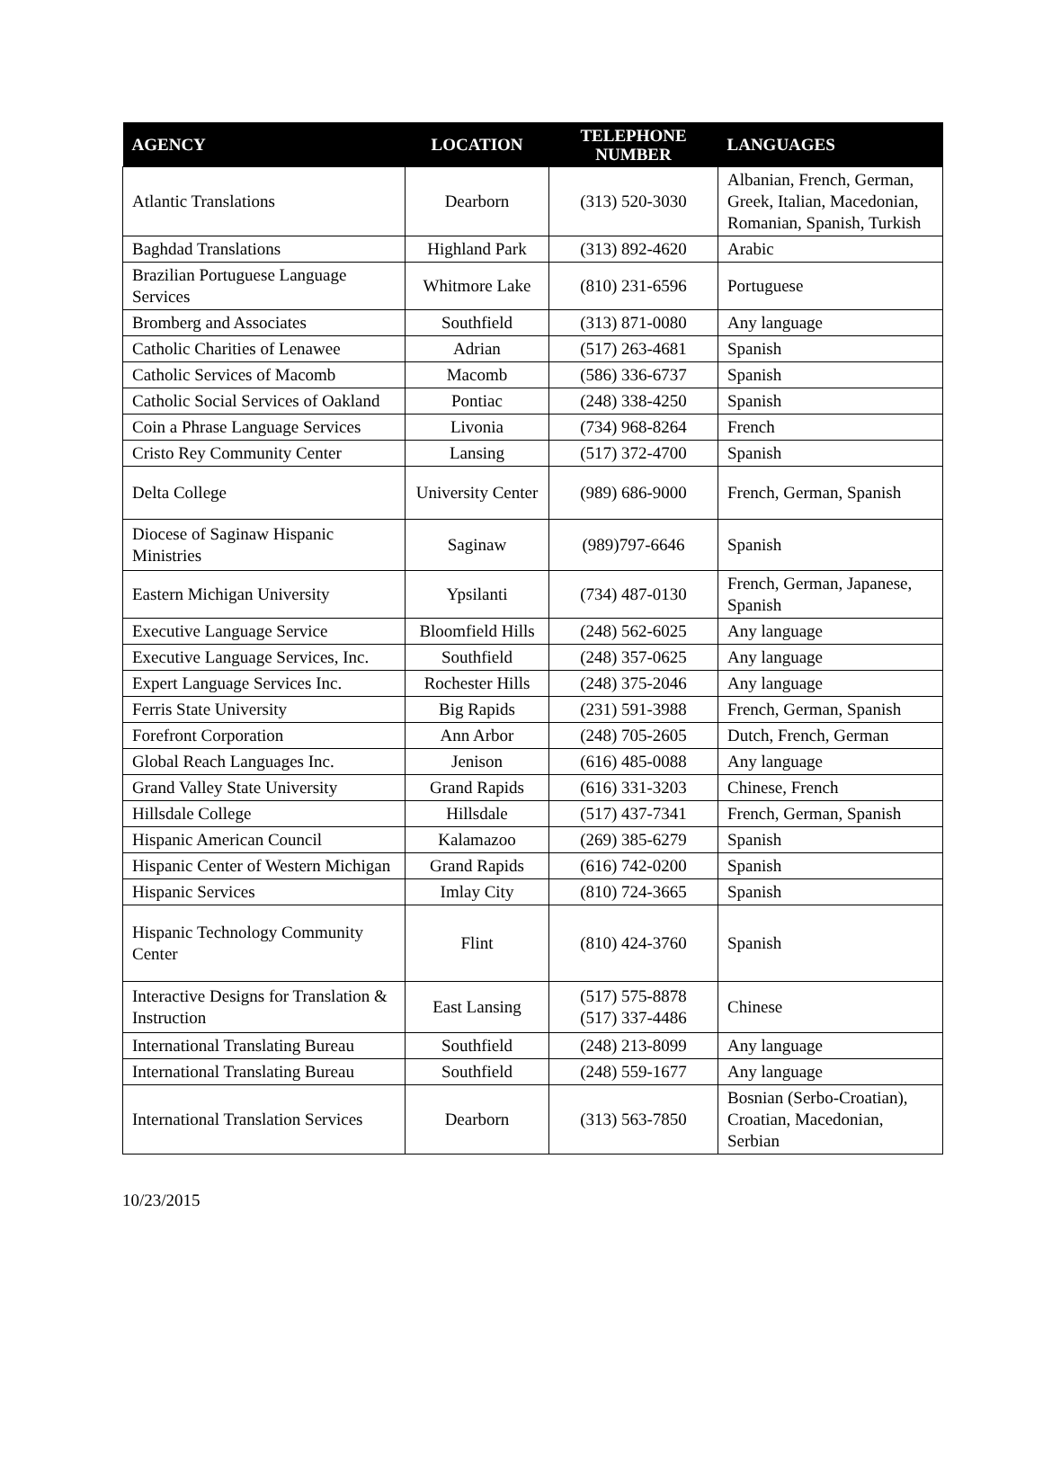| AGENCY | LOCATION | TELEPHONE NUMBER | LANGUAGES |
| --- | --- | --- | --- |
| Atlantic Translations | Dearborn | (313) 520-3030 | Albanian, French, German, Greek, Italian, Macedonian, Romanian, Spanish, Turkish |
| Baghdad Translations | Highland Park | (313) 892-4620 | Arabic |
| Brazilian Portuguese Language Services | Whitmore Lake | (810) 231-6596 | Portuguese |
| Bromberg and Associates | Southfield | (313) 871-0080 | Any language |
| Catholic Charities of Lenawee | Adrian | (517) 263-4681 | Spanish |
| Catholic Services of Macomb | Macomb | (586) 336-6737 | Spanish |
| Catholic Social Services of Oakland | Pontiac | (248) 338-4250 | Spanish |
| Coin a Phrase Language Services | Livonia | (734) 968-8264 | French |
| Cristo Rey Community Center | Lansing | (517) 372-4700 | Spanish |
| Delta College | University Center | (989) 686-9000 | French, German, Spanish |
| Diocese of Saginaw Hispanic Ministries | Saginaw | (989)797-6646 | Spanish |
| Eastern Michigan University | Ypsilanti | (734) 487-0130 | French, German, Japanese, Spanish |
| Executive Language Service | Bloomfield Hills | (248) 562-6025 | Any language |
| Executive Language Services, Inc. | Southfield | (248) 357-0625 | Any language |
| Expert Language Services Inc. | Rochester Hills | (248) 375-2046 | Any language |
| Ferris State University | Big Rapids | (231) 591-3988 | French, German, Spanish |
| Forefront Corporation | Ann Arbor | (248) 705-2605 | Dutch, French, German |
| Global Reach Languages Inc. | Jenison | (616) 485-0088 | Any language |
| Grand Valley State University | Grand Rapids | (616) 331-3203 | Chinese, French |
| Hillsdale College | Hillsdale | (517) 437-7341 | French, German, Spanish |
| Hispanic American Council | Kalamazoo | (269) 385-6279 | Spanish |
| Hispanic Center of Western Michigan | Grand Rapids | (616) 742-0200 | Spanish |
| Hispanic Services | Imlay City | (810) 724-3665 | Spanish |
| Hispanic Technology Community Center | Flint | (810) 424-3760 | Spanish |
| Interactive Designs for Translation & Instruction | East Lansing | (517) 575-8878 (517) 337-4486 | Chinese |
| International Translating Bureau | Southfield | (248) 213-8099 | Any language |
| International Translating Bureau | Southfield | (248) 559-1677 | Any language |
| International Translation Services | Dearborn | (313) 563-7850 | Bosnian (Serbo-Croatian), Croatian, Macedonian, Serbian |
10/23/2015